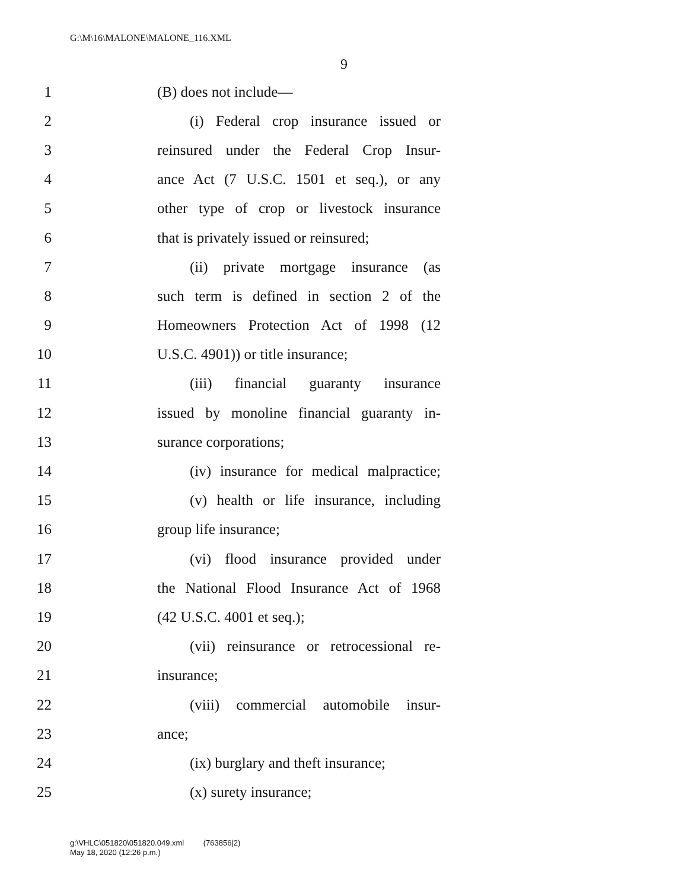G:\M\16\MALONE\MALONE_116.XML
9
1 (B) does not include—
2 (i) Federal crop insurance issued or
3 reinsured under the Federal Crop Insur-
4 ance Act (7 U.S.C. 1501 et seq.), or any
5 other type of crop or livestock insurance
6 that is privately issued or reinsured;
7 (ii) private mortgage insurance (as
8 such term is defined in section 2 of the
9 Homeowners Protection Act of 1998 (12
10 U.S.C. 4901)) or title insurance;
11 (iii) financial guaranty insurance
12 issued by monoline financial guaranty in-
13 surance corporations;
14 (iv) insurance for medical malpractice;
15 (v) health or life insurance, including
16 group life insurance;
17 (vi) flood insurance provided under
18 the National Flood Insurance Act of 1968
19 (42 U.S.C. 4001 et seq.);
20 (vii) reinsurance or retrocessional re-
21 insurance;
22 (viii) commercial automobile insur-
23 ance;
24 (ix) burglary and theft insurance;
25 (x) surety insurance;
g:\VHLC\051820\051820.049.xml (763856|2)
May 18, 2020 (12:26 p.m.)